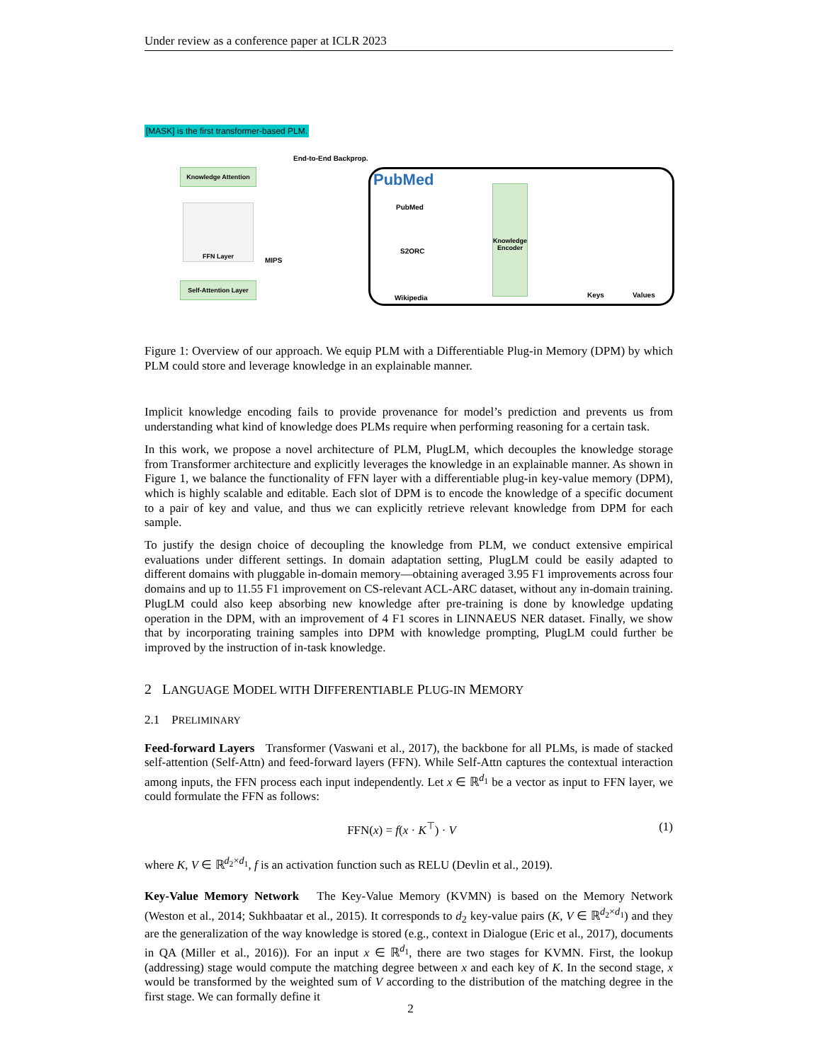Under review as a conference paper at ICLR 2023
[MASK] is the first transformer-based PLM.
End-to-End Backprop.
Knowledge Attention
FFN Layer
MIPS
Self-Attention Layer
PubMed
PubMed
S2ORC
Wikipedia
Knowledge Encoder
Keys Values
Figure 1: Overview of our approach. We equip PLM with a Differentiable Plug-in Memory (DPM) by which PLM could store and leverage knowledge in an explainable manner.
Implicit knowledge encoding fails to provide provenance for model’s prediction and prevents us from understanding what kind of knowledge does PLMs require when performing reasoning for a certain task.
In this work, we propose a novel architecture of PLM, PlugLM, which decouples the knowledge storage from Transformer architecture and explicitly leverages the knowledge in an explainable manner. As shown in Figure 1, we balance the functionality of FFN layer with a differentiable plug-in key-value memory (DPM), which is highly scalable and editable. Each slot of DPM is to encode the knowledge of a specific document to a pair of key and value, and thus we can explicitly retrieve relevant knowledge from DPM for each sample.
To justify the design choice of decoupling the knowledge from PLM, we conduct extensive empirical evaluations under different settings. In domain adaptation setting, PlugLM could be easily adapted to different domains with pluggable in-domain memory—obtaining averaged 3.95 F1 improvements across four domains and up to 11.55 F1 improvement on CS-relevant ACL-ARC dataset, without any in-domain training. PlugLM could also keep absorbing new knowledge after pre-training is done by knowledge updating operation in the DPM, with an improvement of 4 F1 scores in LINNAEUS NER dataset. Finally, we show that by incorporating training samples into DPM with knowledge prompting, PlugLM could further be improved by the instruction of in-task knowledge.
2 LANGUAGE MODEL WITH DIFFERENTIABLE PLUG-IN MEMORY
2.1 PRELIMINARY
Feed-forward Layers Transformer (Vaswani et al., 2017), the backbone for all PLMs, is made of stacked self-attention (Self-Attn) and feed-forward layers (FFN). While Self-Attn captures the contextual interaction among inputs, the FFN process each input independently. Let x ∈ ℝ<sup>d<sub>1</sub></sup> be a vector as input to FFN layer, we could formulate the FFN as follows:
FFN(x) = f(x · K<sup>⊤</sup>) · V (1)
where K, V ∈ ℝ<sup>d<sub>2</sub>×d<sub>1</sub></sup>, f is an activation function such as RELU (Devlin et al., 2019).
Key-Value Memory Network The Key-Value Memory (KVMN) is based on the Memory Network (Weston et al., 2014; Sukhbaatar et al., 2015). It corresponds to d<sub>2</sub> key-value pairs (K, V ∈ ℝ<sup>d<sub>2</sub>×d<sub>1</sub></sup>) and they are the generalization of the way knowledge is stored (e.g., context in Dialogue (Eric et al., 2017), documents in QA (Miller et al., 2016)). For an input x ∈ ℝ<sup>d<sub>1</sub></sup>, there are two stages for KVMN. First, the lookup (addressing) stage would compute the matching degree between x and each key of K. In the second stage, x would be transformed by the weighted sum of V according to the distribution of the matching degree in the first stage. We can formally define it
2